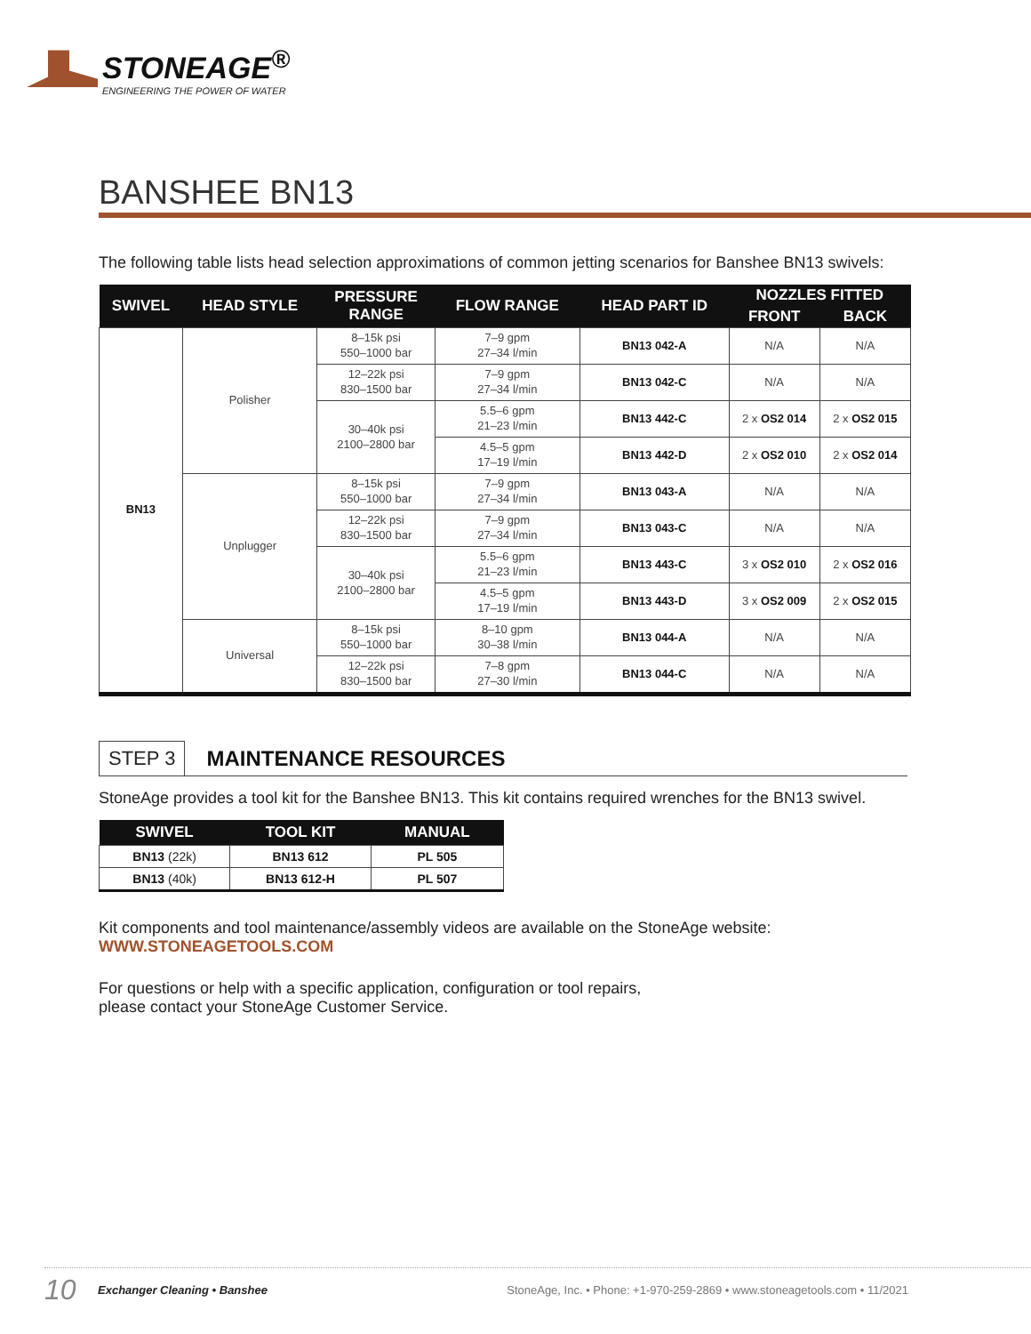STONEAGE<sup>®</sup>
ENGINEERING THE POWER OF WATER
BANSHEE BN13
The following table lists head selection approximations of common jetting scenarios for Banshee BN13 swivels:
| SWIVEL | HEAD STYLE | PRESSURE RANGE | FLOW RANGE | HEAD PART ID | NOZZLES FITTED | |
| --- | --- | --- | --- | --- | --- | --- |
| | | | | | FRONT | BACK |
| BN13 | Polisher | 8–15k psi 550–1000 bar | 7–9 gpm 27–34 l/min | BN13 042-A | N/A | N/A |
| | | 12–22k psi 830–1500 bar | 7–9 gpm 27–34 l/min | BN13 042-C | N/A | N/A |
| | | 30–40k psi 2100–2800 bar | 5.5–6 gpm 21–23 l/min | BN13 442-C | 2 x OS2 014 | 2 x OS2 015 |
| | | | 4.5–5 gpm 17–19 l/min | BN13 442-D | 2 x OS2 010 | 2 x OS2 014 |
| | Unplugger | 8–15k psi 550–1000 bar | 7–9 gpm 27–34 l/min | BN13 043-A | N/A | N/A |
| | | 12–22k psi 830–1500 bar | 7–9 gpm 27–34 l/min | BN13 043-C | N/A | N/A |
| | | 30–40k psi 2100–2800 bar | 5.5–6 gpm 21–23 l/min | BN13 443-C | 3 x OS2 010 | 2 x OS2 016 |
| | | | 4.5–5 gpm 17–19 l/min | BN13 443-D | 3 x OS2 009 | 2 x OS2 015 |
| | Universal | 8–15k psi 550–1000 bar | 8–10 gpm 30–38 l/min | BN13 044-A | N/A | N/A |
| | | 12–22k psi 830–1500 bar | 7–8 gpm 27–30 l/min | BN13 044-C | N/A | N/A |
STEP 3 MAINTENANCE RESOURCES
StoneAge provides a tool kit for the Banshee BN13. This kit contains required wrenches for the BN13 swivel.
| SWIVEL | TOOL KIT | MANUAL |
| --- | --- | --- |
| BN13 (22k) | BN13 612 | PL 505 |
| BN13 (40k) | BN13 612-H | PL 507 |
Kit components and tool maintenance/assembly videos are available on the StoneAge website:
WWW.STONEAGETOOLS.COM
For questions or help with a specific application, configuration or tool repairs,
please contact your StoneAge Customer Service.
10 Exchanger Cleaning • Banshee StoneAge, Inc. • Phone: +1-970-259-2869 • www.stoneagetools.com • 11/2021